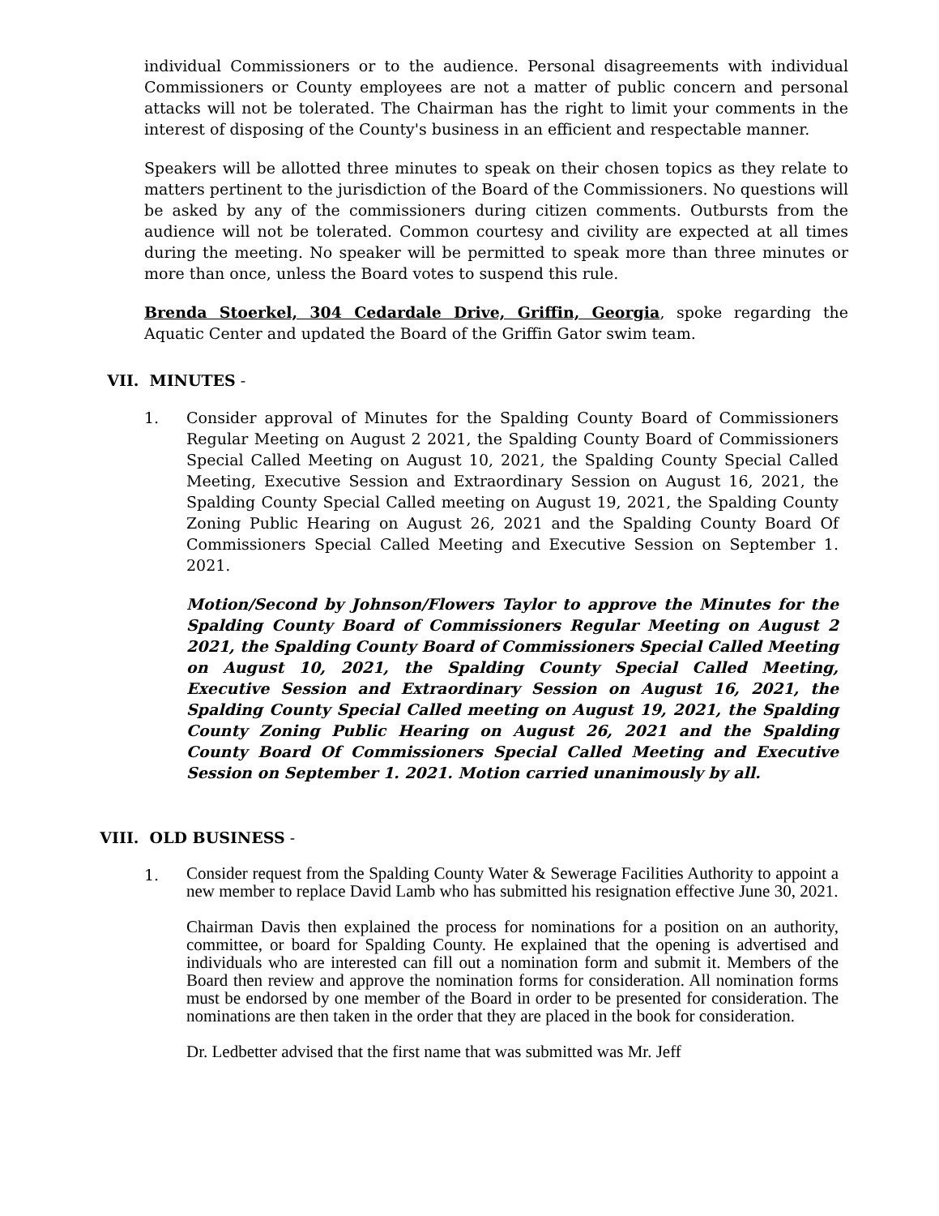individual Commissioners or to the audience. Personal disagreements with individual Commissioners or County employees are not a matter of public concern and personal attacks will not be tolerated. The Chairman has the right to limit your comments in the interest of disposing of the County's business in an efficient and respectable manner.
Speakers will be allotted three minutes to speak on their chosen topics as they relate to matters pertinent to the jurisdiction of the Board of the Commissioners. No questions will be asked by any of the commissioners during citizen comments. Outbursts from the audience will not be tolerated. Common courtesy and civility are expected at all times during the meeting. No speaker will be permitted to speak more than three minutes or more than once, unless the Board votes to suspend this rule.
Brenda Stoerkel, 304 Cedardale Drive, Griffin, Georgia, spoke regarding the Aquatic Center and updated the Board of the Griffin Gator swim team.
VII. MINUTES -
1. Consider approval of Minutes for the Spalding County Board of Commissioners Regular Meeting on August 2 2021, the Spalding County Board of Commissioners Special Called Meeting on August 10, 2021, the Spalding County Special Called Meeting, Executive Session and Extraordinary Session on August 16, 2021, the Spalding County Special Called meeting on August 19, 2021, the Spalding County Zoning Public Hearing on August 26, 2021 and the Spalding County Board Of Commissioners Special Called Meeting and Executive Session on September 1. 2021.
Motion/Second by Johnson/Flowers Taylor to approve the Minutes for the Spalding County Board of Commissioners Regular Meeting on August 2 2021, the Spalding County Board of Commissioners Special Called Meeting on August 10, 2021, the Spalding County Special Called Meeting, Executive Session and Extraordinary Session on August 16, 2021, the Spalding County Special Called meeting on August 19, 2021, the Spalding County Zoning Public Hearing on August 26, 2021 and the Spalding County Board Of Commissioners Special Called Meeting and Executive Session on September 1. 2021. Motion carried unanimously by all.
VIII. OLD BUSINESS -
1.
Consider request from the Spalding County Water & Sewerage Facilities Authority to appoint a new member to replace David Lamb who has submitted his resignation effective June 30, 2021.
Chairman Davis then explained the process for nominations for a position on an authority, committee, or board for Spalding County. He explained that the opening is advertised and individuals who are interested can fill out a nomination form and submit it. Members of the Board then review and approve the nomination forms for consideration. All nomination forms must be endorsed by one member of the Board in order to be presented for consideration. The nominations are then taken in the order that they are placed in the book for consideration.
Dr. Ledbetter advised that the first name that was submitted was Mr. Jeff